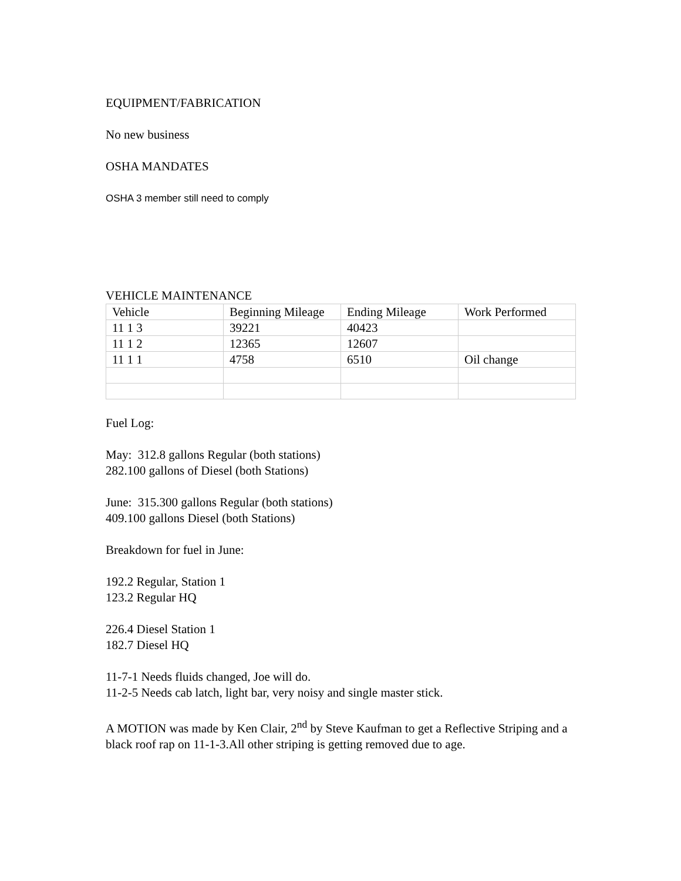EQUIPMENT/FABRICATION
No new business
OSHA MANDATES
OSHA 3 member still need to comply
VEHICLE MAINTENANCE
| Vehicle | Beginning Mileage | Ending Mileage | Work Performed |
| 11 1 3 | 39221 | 40423 | |
| 11 1 2 | 12365 | 12607 | |
| 11 1 1 | 4758 | 6510 | Oil change |
Fuel Log:
May: 312.8 gallons Regular (both stations)
282.100 gallons of Diesel (both Stations)
June: 315.300 gallons Regular (both stations)
409.100 gallons Diesel (both Stations)
Breakdown for fuel in June:
192.2 Regular, Station 1
123.2 Regular HQ
226.4 Diesel Station 1
182.7 Diesel HQ
11-7-1 Needs fluids changed, Joe will do.
11-2-5 Needs cab latch, light bar, very noisy and single master stick.
A MOTION was made by Ken Clair, 2<sup>nd</sup> by Steve Kaufman to get a Reflective Striping and a black roof rap on 11-1-3.All other striping is getting removed due to age.